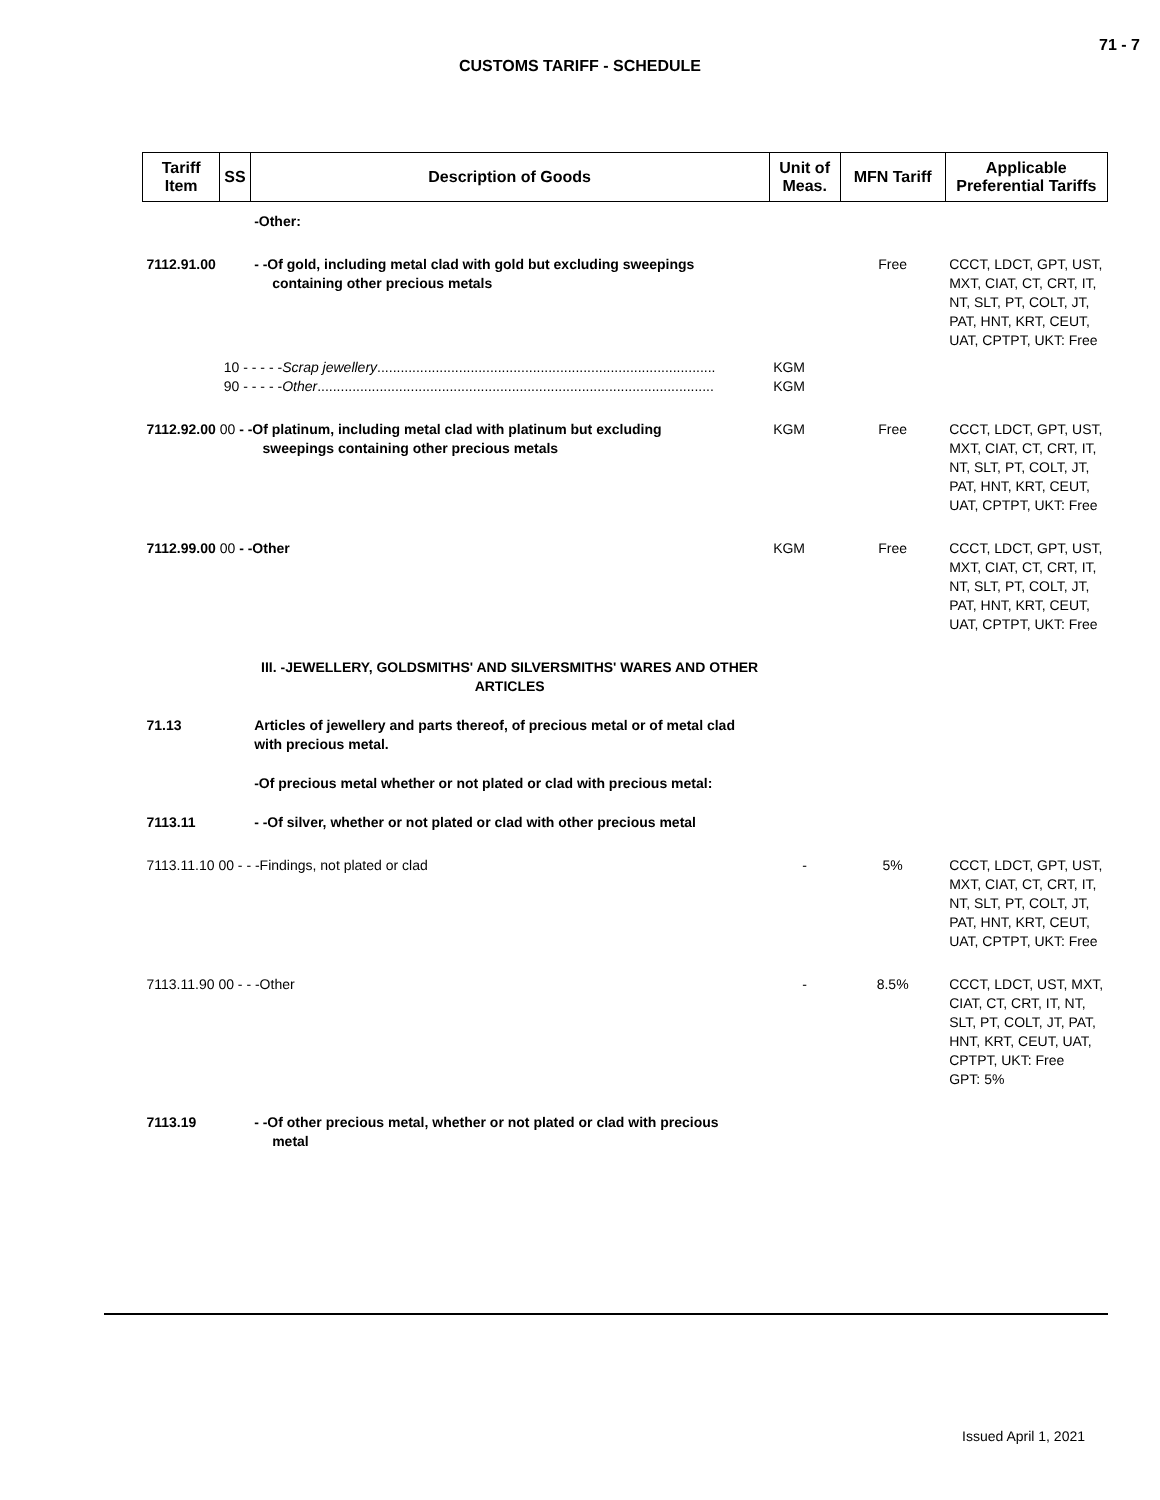71 - 7
CUSTOMS TARIFF - SCHEDULE
| Tariff Item | SS | Description of Goods | Unit of Meas. | MFN Tariff | Applicable Preferential Tariffs |
| --- | --- | --- | --- | --- | --- |
| | | -Other: | | | |
| 7112.91.00 | | - -Of gold, including metal clad with gold but excluding sweepings containing other precious metals | | Free | CCCT, LDCT, GPT, UST, MXT, CIAT, CT, CRT, IT, NT, SLT, PT, COLT, JT, PAT, HNT, KRT, CEUT, UAT, CPTPT, UKT: Free |
| | 10 - - - - - Scrap jewellery ....................................................................................... 90 - - - - - Other ...................................................................................................... | | KGM KGM | | |
| 7112.92.00 00 - -Of platinum, including metal clad with platinum but excluding sweepings containing other precious metals | | | KGM | Free | CCCT, LDCT, GPT, UST, MXT, CIAT, CT, CRT, IT, NT, SLT, PT, COLT, JT, PAT, HNT, KRT, CEUT, UAT, CPTPT, UKT: Free |
| 7112.99.00 00 - -Other | | | KGM | Free | CCCT, LDCT, GPT, UST, MXT, CIAT, CT, CRT, IT, NT, SLT, PT, COLT, JT, PAT, HNT, KRT, CEUT, UAT, CPTPT, UKT: Free |
| | | III. -JEWELLERY, GOLDSMITHS' AND SILVERSMITHS' WARES AND OTHER ARTICLES | | | |
| 71.13 | | Articles of jewellery and parts thereof, of precious metal or of metal clad with precious metal. | | | |
| | | -Of precious metal whether or not plated or clad with precious metal: | | | |
| 7113.11 | | - -Of silver, whether or not plated or clad with other precious metal | | | |
| 7113.11.10 00 - - -Findings, not plated or clad | | | - | 5% | CCCT, LDCT, GPT, UST, MXT, CIAT, CT, CRT, IT, NT, SLT, PT, COLT, JT, PAT, HNT, KRT, CEUT, UAT, CPTPT, UKT: Free |
| 7113.11.90 00 - - -Other | | | - | 8.5% | CCCT, LDCT, UST, MXT, CIAT, CT, CRT, IT, NT, SLT, PT, COLT, JT, PAT, HNT, KRT, CEUT, UAT, CPTPT, UKT: Free GPT: 5% |
| 7113.19 | | - -Of other precious metal, whether or not plated or clad with precious metal | | | |
Issued April 1, 2021